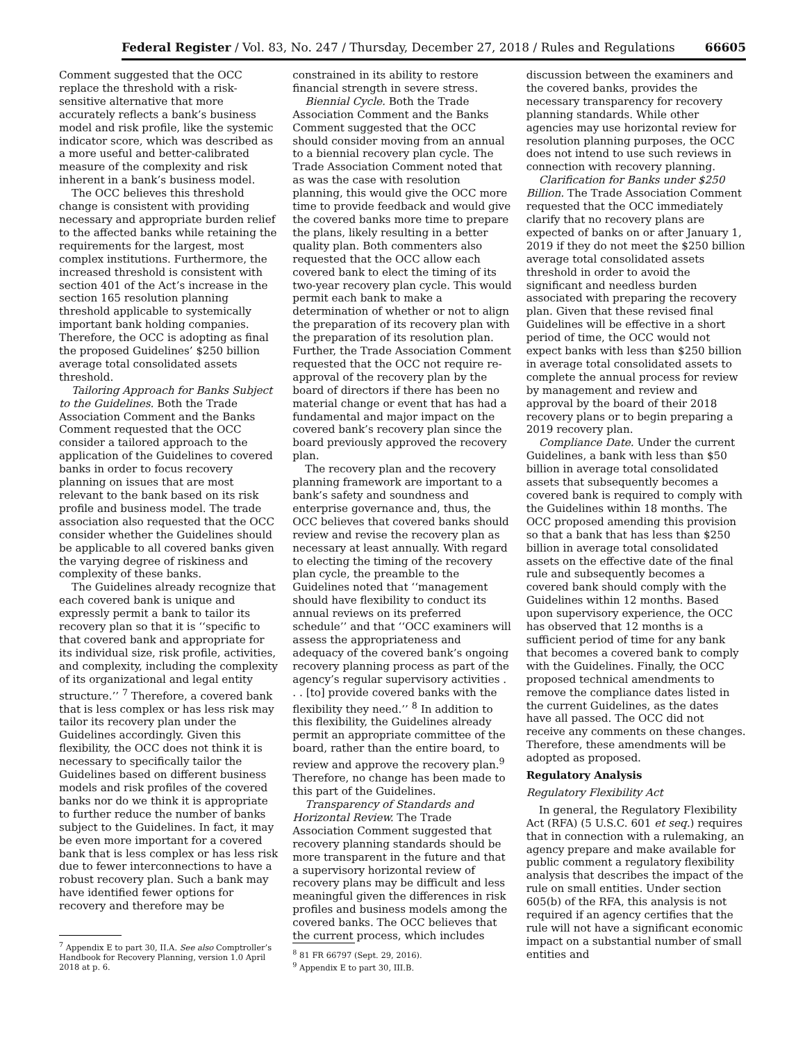Federal Register / Vol. 83, No. 247 / Thursday, December 27, 2018 / Rules and Regulations 66605
Comment suggested that the OCC replace the threshold with a risk-sensitive alternative that more accurately reflects a bank’s business model and risk profile, like the systemic indicator score, which was described as a more useful and better-calibrated measure of the complexity and risk inherent in a bank’s business model.
The OCC believes this threshold change is consistent with providing necessary and appropriate burden relief to the affected banks while retaining the requirements for the largest, most complex institutions. Furthermore, the increased threshold is consistent with section 401 of the Act’s increase in the section 165 resolution planning threshold applicable to systemically important bank holding companies. Therefore, the OCC is adopting as final the proposed Guidelines’ $250 billion average total consolidated assets threshold.
Tailoring Approach for Banks Subject to the Guidelines. Both the Trade Association Comment and the Banks Comment requested that the OCC consider a tailored approach to the application of the Guidelines to covered banks in order to focus recovery planning on issues that are most relevant to the bank based on its risk profile and business model. The trade association also requested that the OCC consider whether the Guidelines should be applicable to all covered banks given the varying degree of riskiness and complexity of these banks.
The Guidelines already recognize that each covered bank is unique and expressly permit a bank to tailor its recovery plan so that it is ‘‘specific to that covered bank and appropriate for its individual size, risk profile, activities, and complexity, including the complexity of its organizational and legal entity structure.’’ <sup>7</sup> Therefore, a covered bank that is less complex or has less risk may tailor its recovery plan under the Guidelines accordingly. Given this flexibility, the OCC does not think it is necessary to specifically tailor the Guidelines based on different business models and risk profiles of the covered banks nor do we think it is appropriate to further reduce the number of banks subject to the Guidelines. In fact, it may be even more important for a covered bank that is less complex or has less risk due to fewer interconnections to have a robust recovery plan. Such a bank may have identified fewer options for recovery and therefore may be
<sup>7</sup> Appendix E to part 30, II.A. See also Comptroller’s Handbook for Recovery Planning, version 1.0 April 2018 at p. 6.
constrained in its ability to restore financial strength in severe stress.
Biennial Cycle. Both the Trade Association Comment and the Banks Comment suggested that the OCC should consider moving from an annual to a biennial recovery plan cycle. The Trade Association Comment noted that as was the case with resolution planning, this would give the OCC more time to provide feedback and would give the covered banks more time to prepare the plans, likely resulting in a better quality plan. Both commenters also requested that the OCC allow each covered bank to elect the timing of its two-year recovery plan cycle. This would permit each bank to make a determination of whether or not to align the preparation of its recovery plan with the preparation of its resolution plan. Further, the Trade Association Comment requested that the OCC not require re-approval of the recovery plan by the board of directors if there has been no material change or event that has had a fundamental and major impact on the covered bank’s recovery plan since the board previously approved the recovery plan.
The recovery plan and the recovery planning framework are important to a bank’s safety and soundness and enterprise governance and, thus, the OCC believes that covered banks should review and revise the recovery plan as necessary at least annually. With regard to electing the timing of the recovery plan cycle, the preamble to the Guidelines noted that ‘‘management should have flexibility to conduct its annual reviews on its preferred schedule’’ and that ‘‘OCC examiners will assess the appropriateness and adequacy of the covered bank’s ongoing recovery planning process as part of the agency’s regular supervisory activities . . . [to] provide covered banks with the flexibility they need.’’ <sup>8</sup> In addition to this flexibility, the Guidelines already permit an appropriate committee of the board, rather than the entire board, to review and approve the recovery plan.<sup>9</sup> Therefore, no change has been made to this part of the Guidelines.
Transparency of Standards and Horizontal Review. The Trade Association Comment suggested that recovery planning standards should be more transparent in the future and that a supervisory horizontal review of recovery plans may be difficult and less meaningful given the differences in risk profiles and business models among the covered banks. The OCC believes that the current process, which includes
<sup>8</sup> 81 FR 66797 (Sept. 29, 2016).
<sup>9</sup> Appendix E to part 30, III.B.
discussion between the examiners and the covered banks, provides the necessary transparency for recovery planning standards. While other agencies may use horizontal review for resolution planning purposes, the OCC does not intend to use such reviews in connection with recovery planning.
Clarification for Banks under $250 Billion. The Trade Association Comment requested that the OCC immediately clarify that no recovery plans are expected of banks on or after January 1, 2019 if they do not meet the $250 billion average total consolidated assets threshold in order to avoid the significant and needless burden associated with preparing the recovery plan. Given that these revised final Guidelines will be effective in a short period of time, the OCC would not expect banks with less than $250 billion in average total consolidated assets to complete the annual process for review by management and review and approval by the board of their 2018 recovery plans or to begin preparing a 2019 recovery plan.
Compliance Date. Under the current Guidelines, a bank with less than $50 billion in average total consolidated assets that subsequently becomes a covered bank is required to comply with the Guidelines within 18 months. The OCC proposed amending this provision so that a bank that has less than $250 billion in average total consolidated assets on the effective date of the final rule and subsequently becomes a covered bank should comply with the Guidelines within 12 months. Based upon supervisory experience, the OCC has observed that 12 months is a sufficient period of time for any bank that becomes a covered bank to comply with the Guidelines. Finally, the OCC proposed technical amendments to remove the compliance dates listed in the current Guidelines, as the dates have all passed. The OCC did not receive any comments on these changes. Therefore, these amendments will be adopted as proposed.
Regulatory Analysis
Regulatory Flexibility Act
In general, the Regulatory Flexibility Act (RFA) (5 U.S.C. 601 et seq.) requires that in connection with a rulemaking, an agency prepare and make available for public comment a regulatory flexibility analysis that describes the impact of the rule on small entities. Under section 605(b) of the RFA, this analysis is not required if an agency certifies that the rule will not have a significant economic impact on a substantial number of small entities and